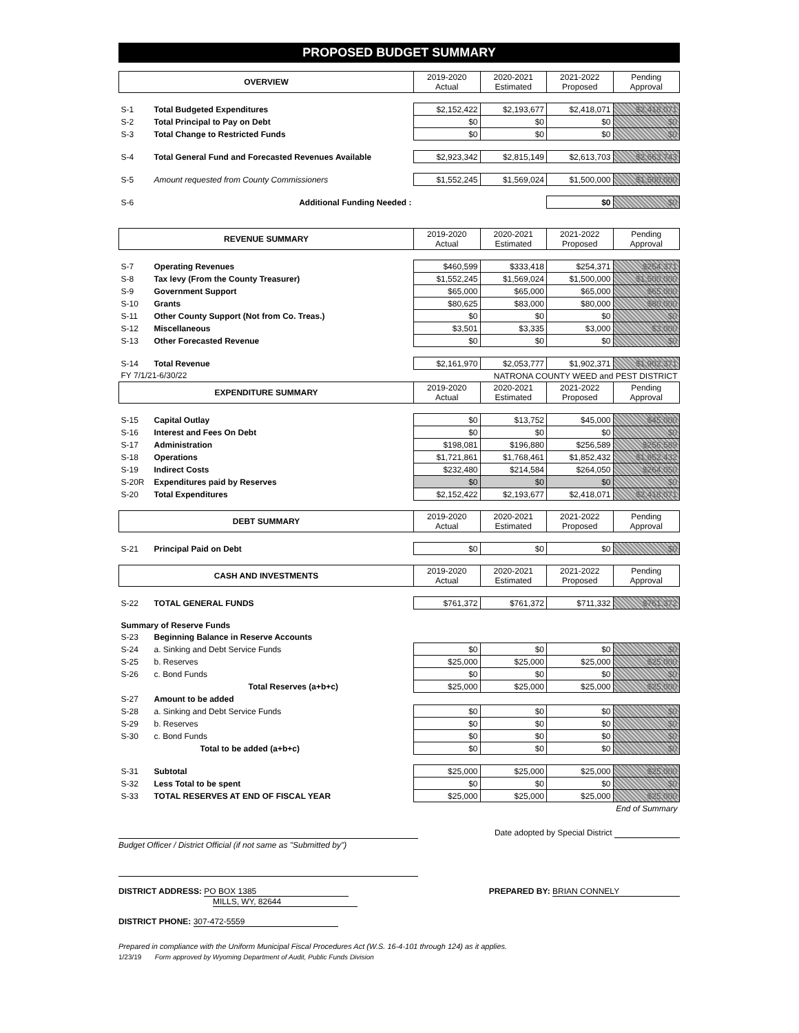PROPOSED BUDGET SUMMARY
| OVERVIEW | | 2019-2020 Actual | 2020-2021 Estimated | 2021-2022 Proposed | Pending Approval |
| --- | --- | --- | --- | --- | --- |
| S-1 | Total Budgeted Expenditures | $2,152,422 | $2,193,677 | $2,418,071 | $2,418,071 |
| S-2 | Total Principal to Pay on Debt | $0 | $0 | $0 | $0 |
| S-3 | Total Change to Restricted Funds | $0 | $0 | $0 | $0 |
| S-4 | Total General Fund and Forecasted Revenues Available | $2,923,342 | $2,815,149 | $2,613,703 | $2,663,743 |
| S-5 | Amount requested from County Commissioners | $1,552,245 | $1,569,024 | $1,500,000 | $1,500,000 |
| S-6 | Additional Funding Needed : | | | $0 | $0 |
| REVENUE SUMMARY | | 2019-2020 Actual | 2020-2021 Estimated | 2021-2022 Proposed | Pending Approval |
| --- | --- | --- | --- | --- | --- |
| S-7 | Operating Revenues | $460,599 | $333,418 | $254,371 | $254,371 |
| S-8 | Tax levy (From the County Treasurer) | $1,552,245 | $1,569,024 | $1,500,000 | $1,500,000 |
| S-9 | Government Support | $65,000 | $65,000 | $65,000 | $65,000 |
| S-10 | Grants | $80,625 | $83,000 | $80,000 | $80,000 |
| S-11 | Other County Support (Not from Co. Treas.) | $0 | $0 | $0 | $0 |
| S-12 | Miscellaneous | $3,501 | $3,335 | $3,000 | $3,000 |
| S-13 | Other Forecasted Revenue | $0 | $0 | $0 | $0 |
| S-14 | Total Revenue | $2,161,970 | $2,053,777 | $1,902,371 | $1,902,371 |
| FY 7/1/21-6/30/22 | | NATRONA COUNTY WEED and PEST DISTRICT | | | |
| EXPENDITURE SUMMARY | | 2019-2020 Actual | 2020-2021 Estimated | 2021-2022 Proposed | Pending Approval |
| S-15 | Capital Outlay | $0 | $13,752 | $45,000 | $45,000 |
| S-16 | Interest and Fees On Debt | $0 | $0 | $0 | $0 |
| S-17 | Administration | $198,081 | $196,880 | $256,589 | $256,589 |
| S-18 | Operations | $1,721,861 | $1,768,461 | $1,852,432 | $1,852,432 |
| S-19 | Indirect Costs | $232,480 | $214,584 | $264,050 | $264,050 |
| S-20R | Expenditures paid by Reserves | $0 | $0 | $0 | $0 |
| S-20 | Total Expenditures | $2,152,422 | $2,193,677 | $2,418,071 | $2,418,071 |
| DEBT SUMMARY | | 2019-2020 Actual | 2020-2021 Estimated | 2021-2022 Proposed | Pending Approval |
| S-21 | Principal Paid on Debt | $0 | $0 | $0 | $0 |
| CASH AND INVESTMENTS | | 2019-2020 Actual | 2020-2021 Estimated | 2021-2022 Proposed | Pending Approval |
| S-22 | TOTAL GENERAL FUNDS | $761,372 | $761,372 | $711,332 | $761,372 |
| Summary of Reserve Funds | | | | | |
| S-23 | Beginning Balance in Reserve Accounts | | | | |
| S-24 | a. Sinking and Debt Service Funds | $0 | $0 | $0 | $0 |
| S-25 | b. Reserves | $25,000 | $25,000 | $25,000 | $25,000 |
| S-26 | c. Bond Funds | $0 | $0 | $0 | $0 |
| | Total Reserves (a+b+c) | $25,000 | $25,000 | $25,000 | $25,000 |
| S-27 | Amount to be added | | | | |
| S-28 | a. Sinking and Debt Service Funds | $0 | $0 | $0 | $0 |
| S-29 | b. Reserves | $0 | $0 | $0 | $0 |
| S-30 | c. Bond Funds | $0 | $0 | $0 | $0 |
| | Total to be added (a+b+c) | $0 | $0 | $0 | $0 |
| S-31 | Subtotal | $25,000 | $25,000 | $25,000 | $25,000 |
| S-32 | Less Total to be spent | $0 | $0 | $0 | $0 |
| S-33 | TOTAL RESERVES AT END OF FISCAL YEAR | $25,000 | $25,000 | $25,000 | $25,000 |
| End of Summary | | | | | |
Date adopted by Special District
Budget Officer / District Official (if not same as "Submitted by")
DISTRICT ADDRESS: PO BOX 1385
MILLS, WY, 82644
PREPARED BY: BRIAN CONNELY
DISTRICT PHONE: 307-472-5559
Prepared in compliance with the Uniform Municipal Fiscal Procedures Act (W.S. 16-4-101 through 124) as it applies.
1/23/19 Form approved by Wyoming Department of Audit, Public Funds Division